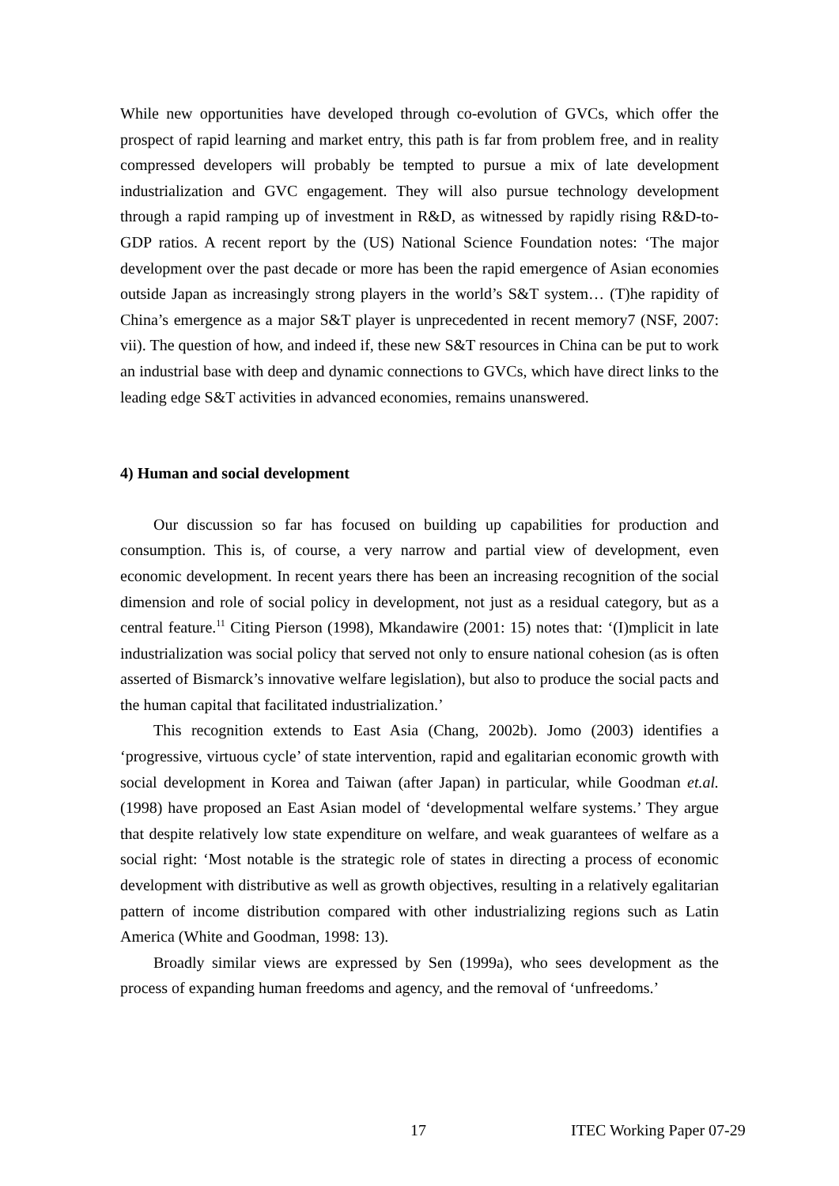While new opportunities have developed through co-evolution of GVCs, which offer the prospect of rapid learning and market entry, this path is far from problem free, and in reality compressed developers will probably be tempted to pursue a mix of late development industrialization and GVC engagement. They will also pursue technology development through a rapid ramping up of investment in R&D, as witnessed by rapidly rising R&D-to-GDP ratios. A recent report by the (US) National Science Foundation notes: ‘The major development over the past decade or more has been the rapid emergence of Asian economies outside Japan as increasingly strong players in the world’s S&T system… (T)he rapidity of China’s emergence as a major S&T player is unprecedented in recent memory7 (NSF, 2007: vii). The question of how, and indeed if, these new S&T resources in China can be put to work an industrial base with deep and dynamic connections to GVCs, which have direct links to the leading edge S&T activities in advanced economies, remains unanswered.
4) Human and social development
Our discussion so far has focused on building up capabilities for production and consumption. This is, of course, a very narrow and partial view of development, even economic development. In recent years there has been an increasing recognition of the social dimension and role of social policy in development, not just as a residual category, but as a central feature.<sup>11</sup> Citing Pierson (1998), Mkandawire (2001: 15) notes that: ‘(I)mplicit in late industrialization was social policy that served not only to ensure national cohesion (as is often asserted of Bismarck’s innovative welfare legislation), but also to produce the social pacts and the human capital that facilitated industrialization.’
This recognition extends to East Asia (Chang, 2002b). Jomo (2003) identifies a ‘progressive, virtuous cycle’ of state intervention, rapid and egalitarian economic growth with social development in Korea and Taiwan (after Japan) in particular, while Goodman et.al. (1998) have proposed an East Asian model of ‘developmental welfare systems.’ They argue that despite relatively low state expenditure on welfare, and weak guarantees of welfare as a social right: ‘Most notable is the strategic role of states in directing a process of economic development with distributive as well as growth objectives, resulting in a relatively egalitarian pattern of income distribution compared with other industrializing regions such as Latin America (White and Goodman, 1998: 13).
Broadly similar views are expressed by Sen (1999a), who sees development as the process of expanding human freedoms and agency, and the removal of ‘unfreedoms.’
17 ITEC Working Paper 07-29